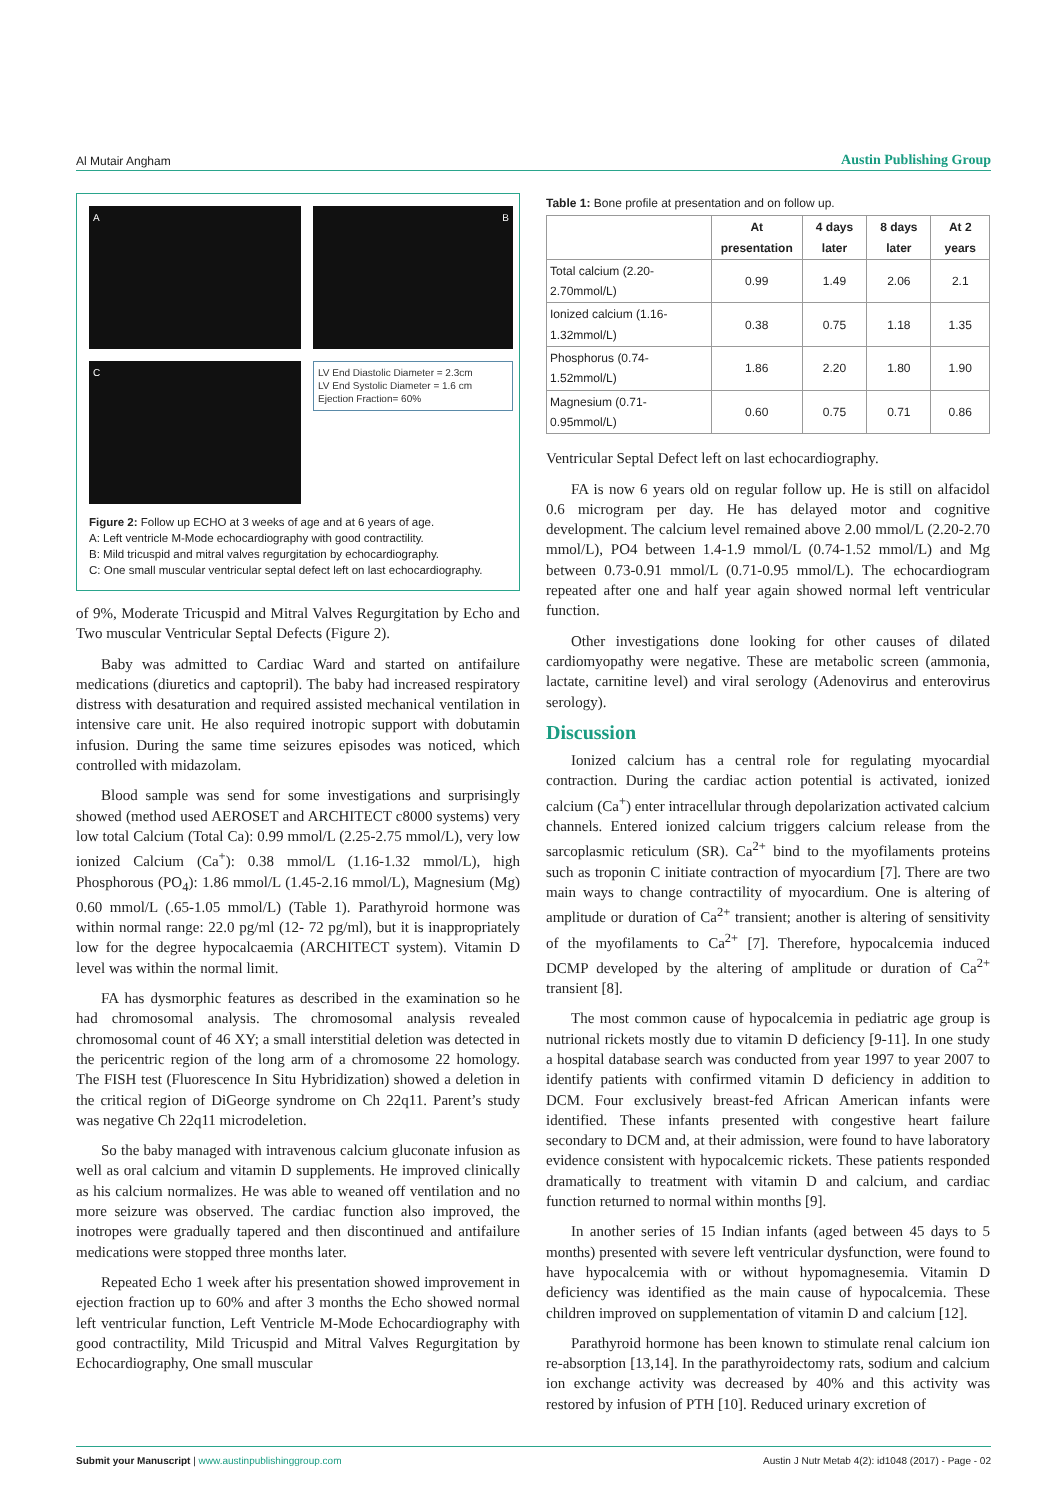Al Mutair Angham Austin Publishing Group
A
B
C
LV End Diastolic Diameter = 2.3cm
LV End Systolic Diameter = 1.6 cm
Ejection Fraction= 60%
Figure 2: Follow up ECHO at 3 weeks of age and at 6 years of age.
A: Left ventricle M-Mode echocardiography with good contractility.
B: Mild tricuspid and mitral valves regurgitation by echocardiography.
C: One small muscular ventricular septal defect left on last echocardiography.
of 9%, Moderate Tricuspid and Mitral Valves Regurgitation by Echo and Two muscular Ventricular Septal Defects (Figure 2).
Baby was admitted to Cardiac Ward and started on antifailure medications (diuretics and captopril). The baby had increased respiratory distress with desaturation and required assisted mechanical ventilation in intensive care unit. He also required inotropic support with dobutamin infusion. During the same time seizures episodes was noticed, which controlled with midazolam.
Blood sample was send for some investigations and surprisingly showed (method used AEROSET and ARCHITECT c8000 systems) very low total Calcium (Total Ca): 0.99 mmol/L (2.25-2.75 mmol/L), very low ionized Calcium (Ca<sup>+</sup>): 0.38 mmol/L (1.16-1.32 mmol/L), high Phosphorous (PO<sub>4</sub>): 1.86 mmol/L (1.45-2.16 mmol/L), Magnesium (Mg) 0.60 mmol/L (.65-1.05 mmol/L) (Table 1). Parathyroid hormone was within normal range: 22.0 pg/ml (12- 72 pg/ml), but it is inappropriately low for the degree hypocalcaemia (ARCHITECT system). Vitamin D level was within the normal limit.
FA has dysmorphic features as described in the examination so he had chromosomal analysis. The chromosomal analysis revealed chromosomal count of 46 XY; a small interstitial deletion was detected in the pericentric region of the long arm of a chromosome 22 homology. The FISH test (Fluorescence In Situ Hybridization) showed a deletion in the critical region of DiGeorge syndrome on Ch 22q11. Parent’s study was negative Ch 22q11 microdeletion.
So the baby managed with intravenous calcium gluconate infusion as well as oral calcium and vitamin D supplements. He improved clinically as his calcium normalizes. He was able to weaned off ventilation and no more seizure was observed. The cardiac function also improved, the inotropes were gradually tapered and then discontinued and antifailure medications were stopped three months later.
Repeated Echo 1 week after his presentation showed improvement in ejection fraction up to 60% and after 3 months the Echo showed normal left ventricular function, Left Ventricle M-Mode Echocardiography with good contractility, Mild Tricuspid and Mitral Valves Regurgitation by Echocardiography, One small muscular
Table 1: Bone profile at presentation and on follow up.
| | At presentation | 4 days later | 8 days later | At 2 years |
| --- | --- | --- | --- | --- |
| Total calcium (2.20-2.70mmol/L) | 0.99 | 1.49 | 2.06 | 2.1 |
| Ionized calcium (1.16-1.32mmol/L) | 0.38 | 0.75 | 1.18 | 1.35 |
| Phosphorus (0.74-1.52mmol/L) | 1.86 | 2.20 | 1.80 | 1.90 |
| Magnesium (0.71-0.95mmol/L) | 0.60 | 0.75 | 0.71 | 0.86 |
Ventricular Septal Defect left on last echocardiography.
FA is now 6 years old on regular follow up. He is still on alfacidol 0.6 microgram per day. He has delayed motor and cognitive development. The calcium level remained above 2.00 mmol/L (2.20-2.70 mmol/L), PO4 between 1.4-1.9 mmol/L (0.74-1.52 mmol/L) and Mg between 0.73-0.91 mmol/L (0.71-0.95 mmol/L). The echocardiogram repeated after one and half year again showed normal left ventricular function.
Other investigations done looking for other causes of dilated cardiomyopathy were negative. These are metabolic screen (ammonia, lactate, carnitine level) and viral serology (Adenovirus and enterovirus serology).
Discussion
Ionized calcium has a central role for regulating myocardial contraction. During the cardiac action potential is activated, ionized calcium (Ca<sup>+</sup>) enter intracellular through depolarization activated calcium channels. Entered ionized calcium triggers calcium release from the sarcoplasmic reticulum (SR). Ca<sup>2+</sup> bind to the myofilaments proteins such as troponin C initiate contraction of myocardium [7]. There are two main ways to change contractility of myocardium. One is altering of amplitude or duration of Ca<sup>2+</sup> transient; another is altering of sensitivity of the myofilaments to Ca<sup>2+</sup> [7]. Therefore, hypocalcemia induced DCMP developed by the altering of amplitude or duration of Ca<sup>2+</sup> transient [8].
The most common cause of hypocalcemia in pediatric age group is nutrional rickets mostly due to vitamin D deficiency [9-11]. In one study a hospital database search was conducted from year 1997 to year 2007 to identify patients with confirmed vitamin D deficiency in addition to DCM. Four exclusively breast-fed African American infants were identified. These infants presented with congestive heart failure secondary to DCM and, at their admission, were found to have laboratory evidence consistent with hypocalcemic rickets. These patients responded dramatically to treatment with vitamin D and calcium, and cardiac function returned to normal within months [9].
In another series of 15 Indian infants (aged between 45 days to 5 months) presented with severe left ventricular dysfunction, were found to have hypocalcemia with or without hypomagnesemia. Vitamin D deficiency was identified as the main cause of hypocalcemia. These children improved on supplementation of vitamin D and calcium [12].
Parathyroid hormone has been known to stimulate renal calcium ion re-absorption [13,14]. In the parathyroidectomy rats, sodium and calcium ion exchange activity was decreased by 40% and this activity was restored by infusion of PTH [10]. Reduced urinary excretion of
Submit your Manuscript | www.austinpublishinggroup.com Austin J Nutr Metab 4(2): id1048 (2017) - Page - 02